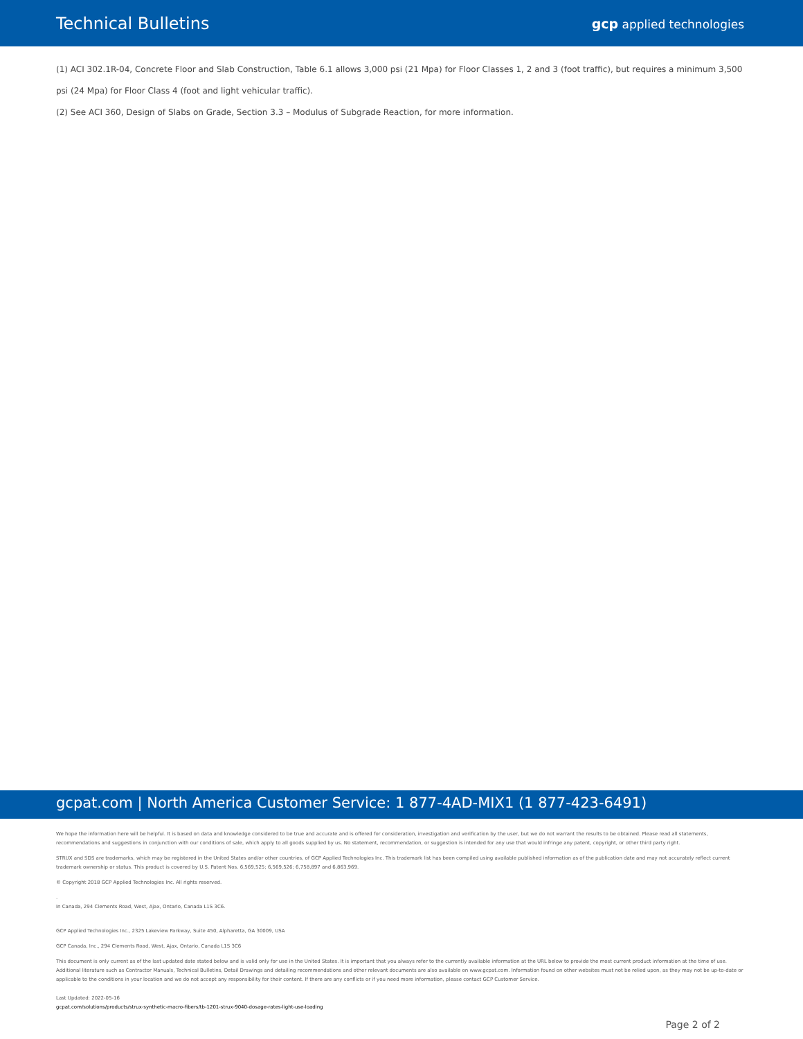Technical Bulletins
gcp applied technologies
(1) ACI 302.1R-04, Concrete Floor and Slab Construction, Table 6.1 allows 3,000 psi (21 Mpa) for Floor Classes 1, 2 and 3 (foot traffic), but requires a minimum 3,500 psi (24 Mpa) for Floor Class 4 (foot and light vehicular traffic).
(2) See ACI 360, Design of Slabs on Grade, Section 3.3 – Modulus of Subgrade Reaction, for more information.
gcpat.com | North America Customer Service: 1 877-4AD-MIX1 (1 877-423-6491)
We hope the information here will be helpful. It is based on data and knowledge considered to be true and accurate and is offered for consideration, investigation and verification by the user, but we do not warrant the results to be obtained. Please read all statements, recommendations and suggestions in conjunction with our conditions of sale, which apply to all goods supplied by us. No statement, recommendation, or suggestion is intended for any use that would infringe any patent, copyright, or other third party right.
STRUX and SDS are trademarks, which may be registered in the United States and/or other countries, of GCP Applied Technologies Inc. This trademark list has been compiled using available published information as of the publication date and may not accurately reflect current trademark ownership or status. This product is covered by U.S. Patent Nos. 6,569,525; 6,569,526; 6,758,897 and 6,863,969.
© Copyright 2018 GCP Applied Technologies Inc. All rights reserved.
.
In Canada, 294 Clements Road, West, Ajax, Ontario, Canada L1S 3C6.
GCP Applied Technologies Inc., 2325 Lakeview Parkway, Suite 450, Alpharetta, GA 30009, USA
GCP Canada, Inc., 294 Clements Road, West, Ajax, Ontario, Canada L1S 3C6
This document is only current as of the last updated date stated below and is valid only for use in the United States. It is important that you always refer to the currently available information at the URL below to provide the most current product information at the time of use. Additional literature such as Contractor Manuals, Technical Bulletins, Detail Drawings and detailing recommendations and other relevant documents are also available on www.gcpat.com. Information found on other websites must not be relied upon, as they may not be up-to-date or applicable to the conditions in your location and we do not accept any responsibility for their content. If there are any conflicts or if you need more information, please contact GCP Customer Service.
Last Updated: 2022-05-16
gcpat.com/solutions/products/strux-synthetic-macro-fibers/tb-1201-strux-9040-dosage-rates-light-use-loading
Page 2 of 2